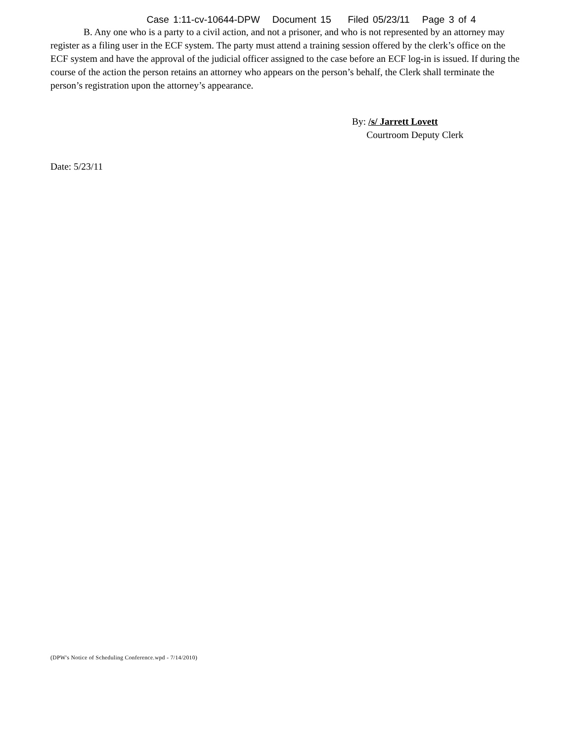Case 1:11-cv-10644-DPW Document 15 Filed 05/23/11 Page 3 of 4
B. Any one who is a party to a civil action, and not a prisoner, and who is not represented by an attorney may register as a filing user in the ECF system. The party must attend a training session offered by the clerk’s office on the ECF system and have the approval of the judicial officer assigned to the case before an ECF log-in is issued. If during the course of the action the person retains an attorney who appears on the person’s behalf, the Clerk shall terminate the person’s registration upon the attorney’s appearance.
By: /s/ Jarrett Lovett
Courtroom Deputy Clerk
Date: 5/23/11
(DPW's Notice of Scheduling Conference.wpd - 7/14/2010)